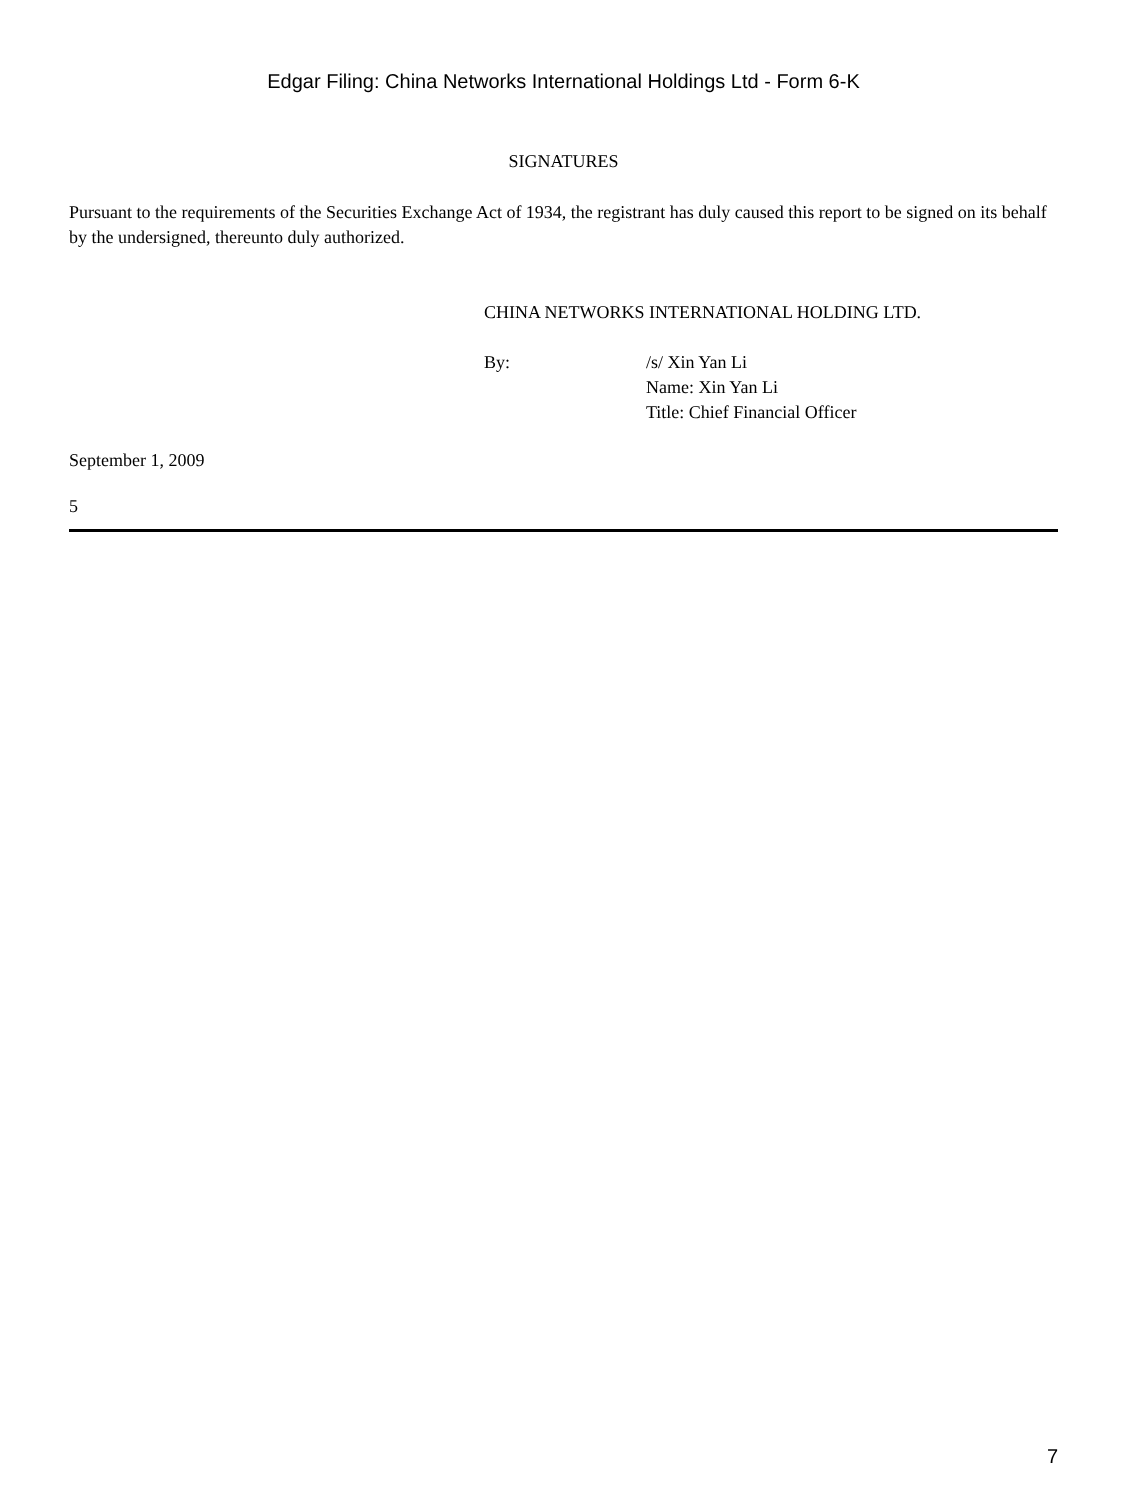Edgar Filing: China Networks International Holdings Ltd - Form 6-K
SIGNATURES
Pursuant to the requirements of the Securities Exchange Act of 1934, the registrant has duly caused this report to be signed on its behalf by the undersigned, thereunto duly authorized.
CHINA NETWORKS INTERNATIONAL HOLDING LTD.
| By: | /s/ Xin Yan Li Name: Xin Yan Li Title: Chief Financial Officer |
September 1, 2009
5
7